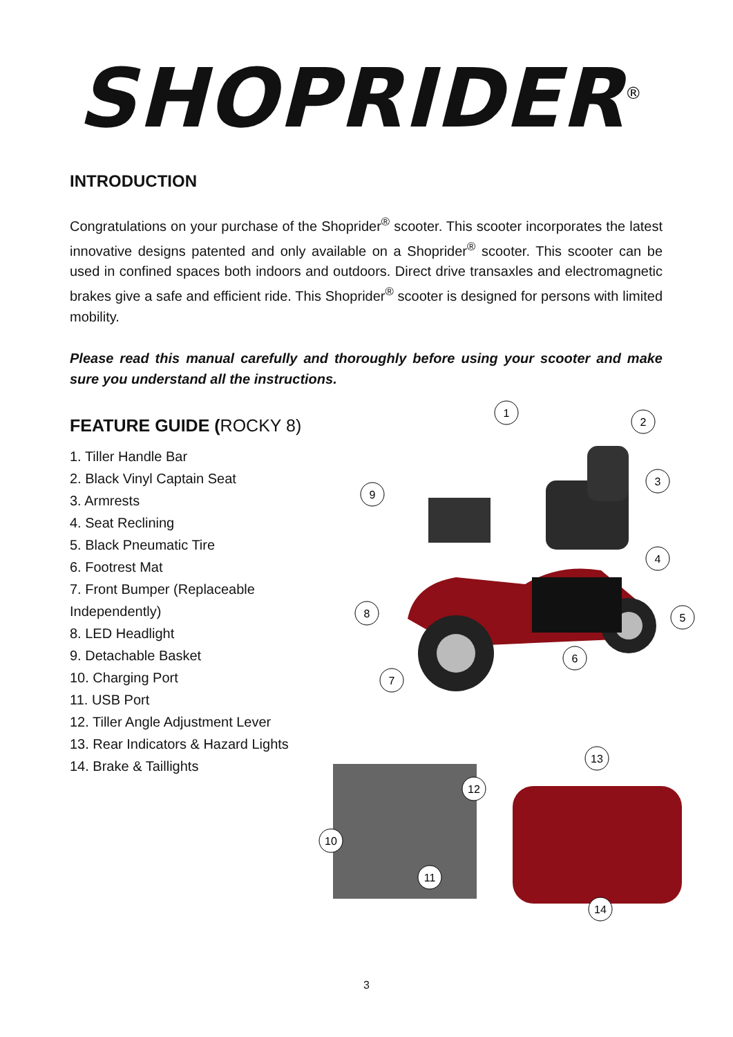SHOPRIDER<sup>®</sup>
INTRODUCTION
Congratulations on your purchase of the Shoprider<sup>®</sup> scooter. This scooter incorporates the latest innovative designs patented and only available on a Shoprider<sup>®</sup> scooter. This scooter can be used in confined spaces both indoors and outdoors. Direct drive transaxles and electromagnetic brakes give a safe and efficient ride. This Shoprider<sup>®</sup> scooter is designed for persons with limited mobility.
Please read this manual carefully and thoroughly before using your scooter and make sure you understand all the instructions.
FEATURE GUIDE (ROCKY 8)
1. Tiller Handle Bar
2. Black Vinyl Captain Seat
3. Armrests
4. Seat Reclining
5. Black Pneumatic Tire
6. Footrest Mat
7. Front Bumper (Replaceable Independently)
8. LED Headlight
9. Detachable Basket
10. Charging Port
11. USB Port
12. Tiller Angle Adjustment Lever
13. Rear Indicators & Hazard Lights
14. Brake & Taillights
1
2
3
4
5
6
7
8
9
12
10
11
13
14
3